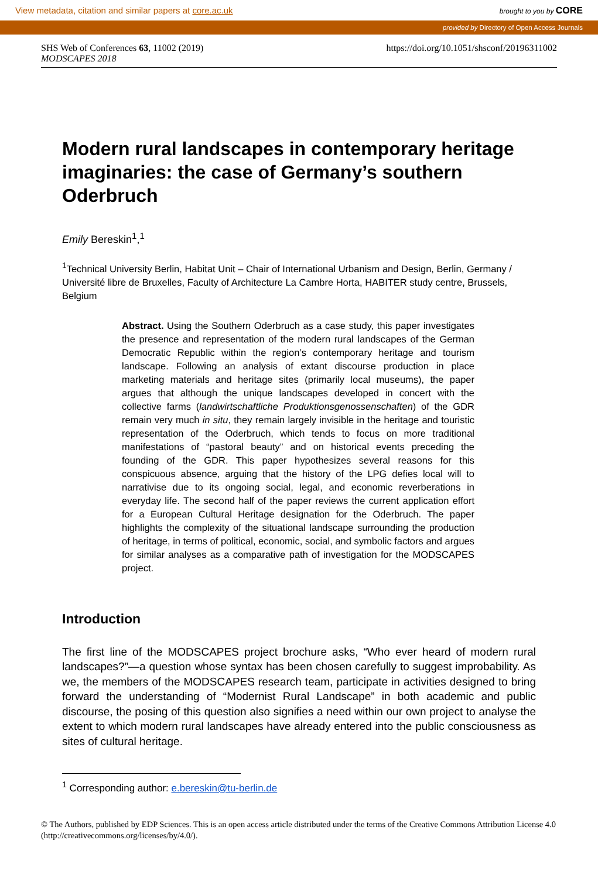View metadata, citation and similar papers at core.ac.uk brought to you by CORE
provided by Directory of Open Access Journals
SHS Web of Conferences 63, 11002 (2019)
MODSCAPES 2018
https://doi.org/10.1051/shsconf/20196311002
Modern rural landscapes in contemporary heritage imaginaries: the case of Germany’s southern Oderbruch
Emily Bereskin<sup>1</sup>,<sup>1</sup>
<sup>1</sup> Technical University Berlin, Habitat Unit – Chair of International Urbanism and Design, Berlin, Germany / Université libre de Bruxelles, Faculty of Architecture La Cambre Horta, HABITER study centre, Brussels, Belgium
Abstract. Using the Southern Oderbruch as a case study, this paper investigates the presence and representation of the modern rural landscapes of the German Democratic Republic within the region’s contemporary heritage and tourism landscape. Following an analysis of extant discourse production in place marketing materials and heritage sites (primarily local museums), the paper argues that although the unique landscapes developed in concert with the collective farms (landwirtschaftliche Produktionsgenossenschaften) of the GDR remain very much in situ, they remain largely invisible in the heritage and touristic representation of the Oderbruch, which tends to focus on more traditional manifestations of “pastoral beauty” and on historical events preceding the founding of the GDR. This paper hypothesizes several reasons for this conspicuous absence, arguing that the history of the LPG defies local will to narrativise due to its ongoing social, legal, and economic reverberations in everyday life. The second half of the paper reviews the current application effort for a European Cultural Heritage designation for the Oderbruch. The paper highlights the complexity of the situational landscape surrounding the production of heritage, in terms of political, economic, social, and symbolic factors and argues for similar analyses as a comparative path of investigation for the MODSCAPES project.
Introduction
The first line of the MODSCAPES project brochure asks, “Who ever heard of modern rural landscapes?”—a question whose syntax has been chosen carefully to suggest improbability. As we, the members of the MODSCAPES research team, participate in activities designed to bring forward the understanding of “Modernist Rural Landscape” in both academic and public discourse, the posing of this question also signifies a need within our own project to analyse the extent to which modern rural landscapes have already entered into the public consciousness as sites of cultural heritage.
<sup>1</sup> Corresponding author: e.bereskin@tu-berlin.de
© The Authors, published by EDP Sciences. This is an open access article distributed under the terms of the Creative Commons Attribution License 4.0 (http://creativecommons.org/licenses/by/4.0/).